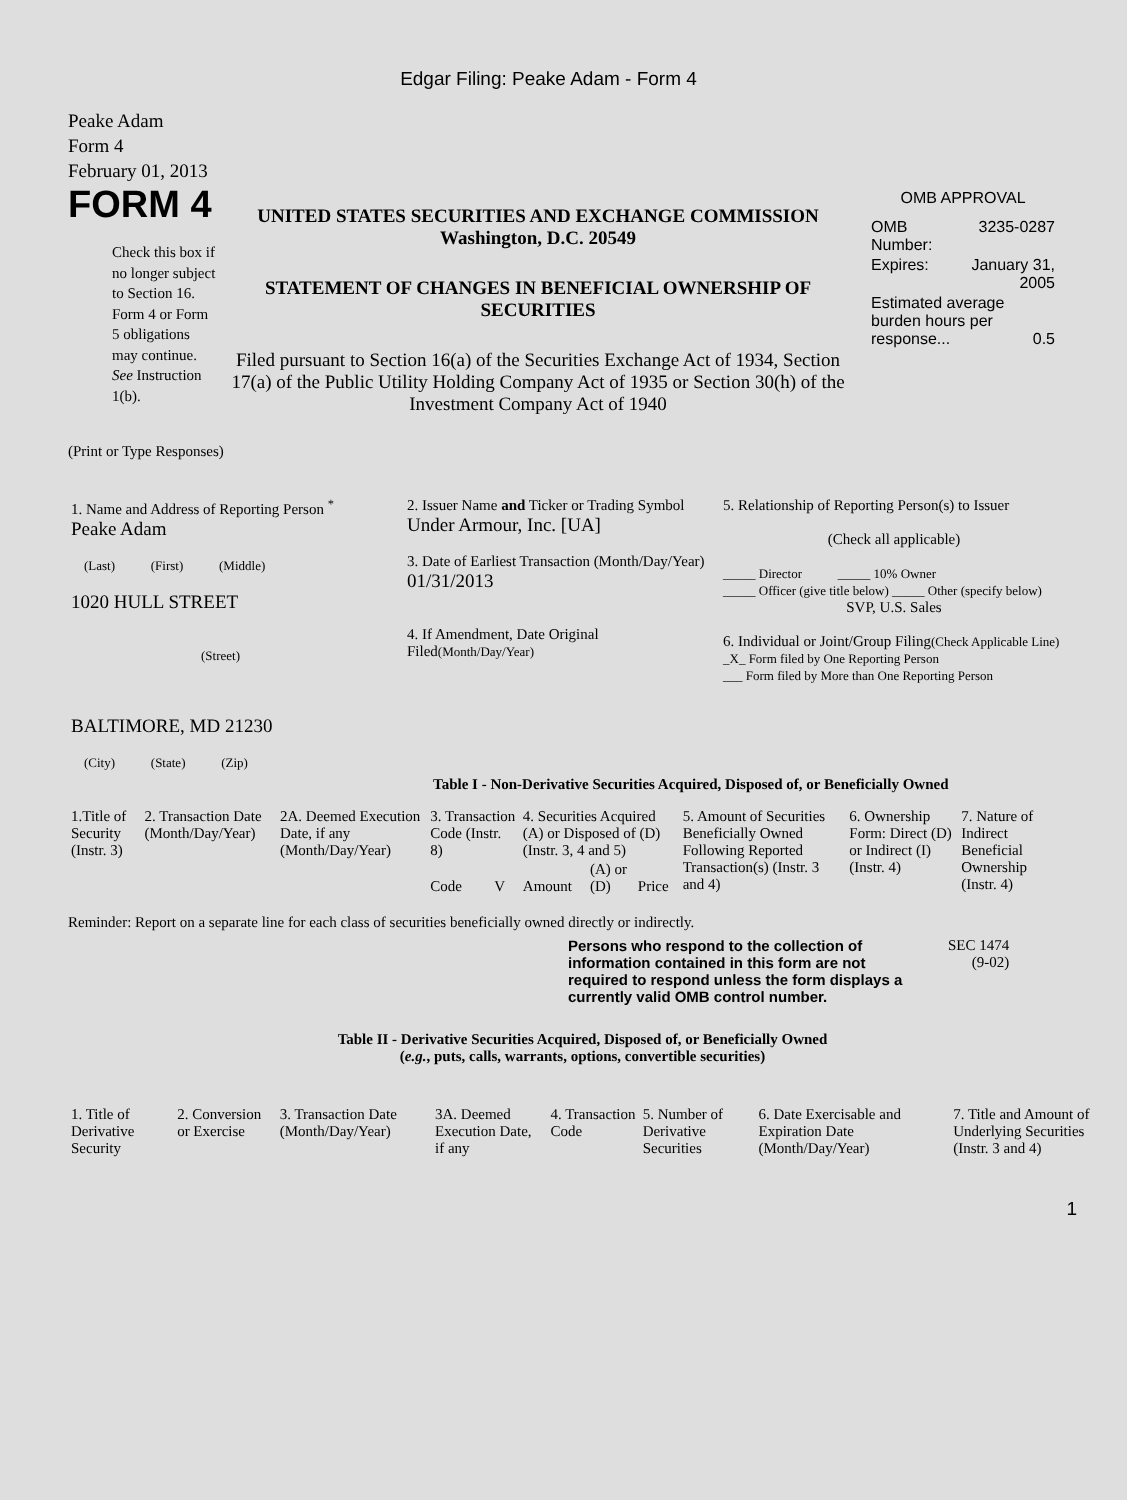Edgar Filing: Peake Adam - Form 4
Peake Adam
Form 4
February 01, 2013
FORM 4
Check this box if no longer subject to Section 16. Form 4 or Form 5 obligations may continue. See Instruction 1(b).
UNITED STATES SECURITIES AND EXCHANGE COMMISSION
Washington, D.C. 20549
STATEMENT OF CHANGES IN BENEFICIAL OWNERSHIP OF SECURITIES
Filed pursuant to Section 16(a) of the Securities Exchange Act of 1934, Section 17(a) of the Public Utility Holding Company Act of 1935 or Section 30(h) of the Investment Company Act of 1940
OMB APPROVAL
| OMB Number: | 3235-0287 |
| Expires: | January 31, 2005 |
| Estimated average burden hours per response... 0.5 | |
(Print or Type Responses)
| 1. Name and Address of Reporting Person <sup>*</sup> Peake Adam (Last) (First) (Middle) 1020 HULL STREET (Street) BALTIMORE, MD 21230 (City) (State) (Zip) | 2. Issuer Name and Ticker or Trading Symbol Under Armour, Inc. [UA] 3. Date of Earliest Transaction (Month/Day/Year) 01/31/2013 4. If Amendment, Date Original Filed (Month/Day/Year) | 5. Relationship of Reporting Person(s) to Issuer (Check all applicable) _____ Director _____ 10% Owner _____ Officer (give title below) _____ Other (specify below) SVP, U.S. Sales 6. Individual or Joint/Group Filing (Check Applicable Line) _X_ Form filed by One Reporting Person ___ Form filed by More than One Reporting Person |
Table I - Non-Derivative Securities Acquired, Disposed of, or Beneficially Owned
| 1.Title of Security (Instr. 3) | 2. Transaction Date (Month/Day/Year) | 2A. Deemed Execution Date, if any (Month/Day/Year) | 3. Transaction Code (Instr. 8) | | 4. Securities Acquired (A) or Disposed of (D) (Instr. 3, 4 and 5) | | | 5. Amount of Securities Beneficially Owned Following Reported Transaction(s) (Instr. 3 and 4) | 6. Ownership Form: Direct (D) or Indirect (I) (Instr. 4) | 7. Nature of Indirect Beneficial Ownership (Instr. 4) |
| --- | --- | --- | --- | --- | --- | --- | --- | --- | --- | --- |
| | | | Code | V | Amount | (A) or (D) | Price | | | |
Reminder: Report on a separate line for each class of securities beneficially owned directly or indirectly.
Persons who respond to the collection of information contained in this form are not required to respond unless the form displays a currently valid OMB control number.
SEC 1474
(9-02)
Table II - Derivative Securities Acquired, Disposed of, or Beneficially Owned
(e.g., puts, calls, warrants, options, convertible securities)
| 1. Title of Derivative Security | 2. Conversion or Exercise | 3. Transaction Date (Month/Day/Year) | 3A. Deemed Execution Date, if any | 4. Transaction Code | 5. Number of Derivative Securities | 6. Date Exercisable and Expiration Date (Month/Day/Year) | 7. Title and Amount of Underlying Securities (Instr. 3 and 4) |
| --- | --- | --- | --- | --- | --- | --- | --- |
1